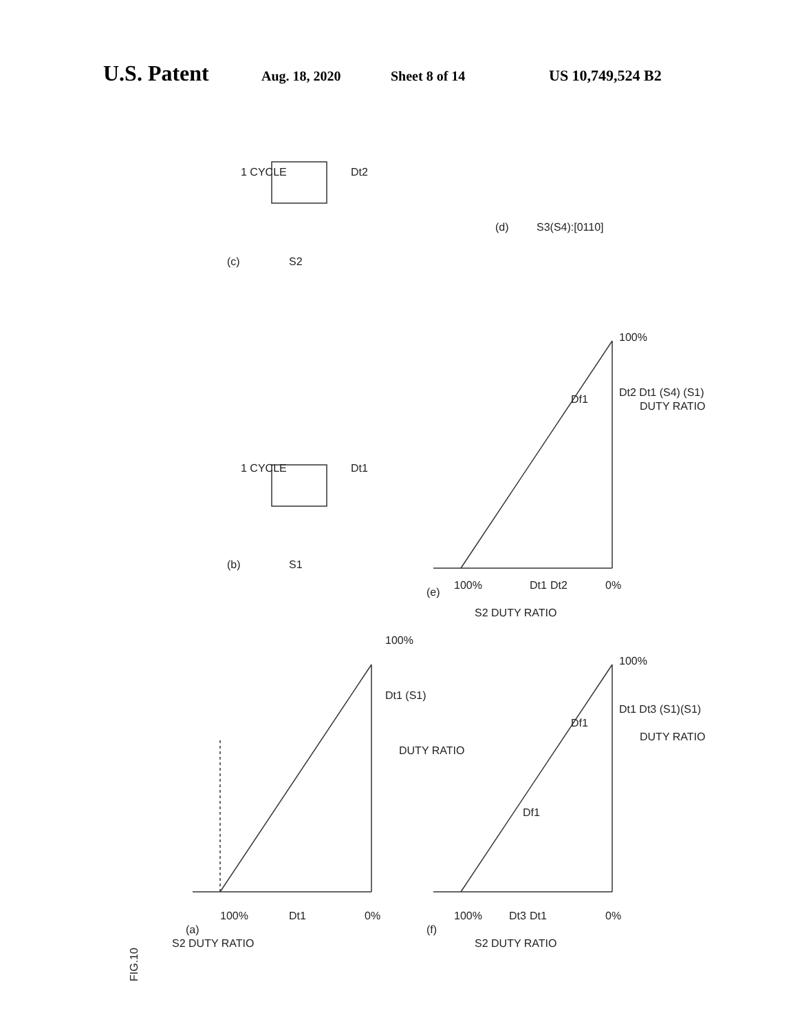U.S. Patent Aug. 18, 2020 Sheet 8 of 14 US 10,749,524 B2
FIG.10
(a)
S2 DUTY RATIO
100%
Dt1
0%
Dt1 (S1)
100%
DUTY RATIO
(b)
S1
1 CYCLE
Dt1
(c)
S2
1 CYCLE
Dt2
(d)
S3(S4):[0110]
(e)
S2 DUTY RATIO
100%
Dt1
Dt2
0%
Dt2 Dt1 (S4) (S1)
Df1
100%
DUTY RATIO
(f)
S2 DUTY RATIO
100%
Dt3
Dt1
0%
Dt1 Dt3 (S1)(S1)
Df1
Df1
100%
DUTY RATIO